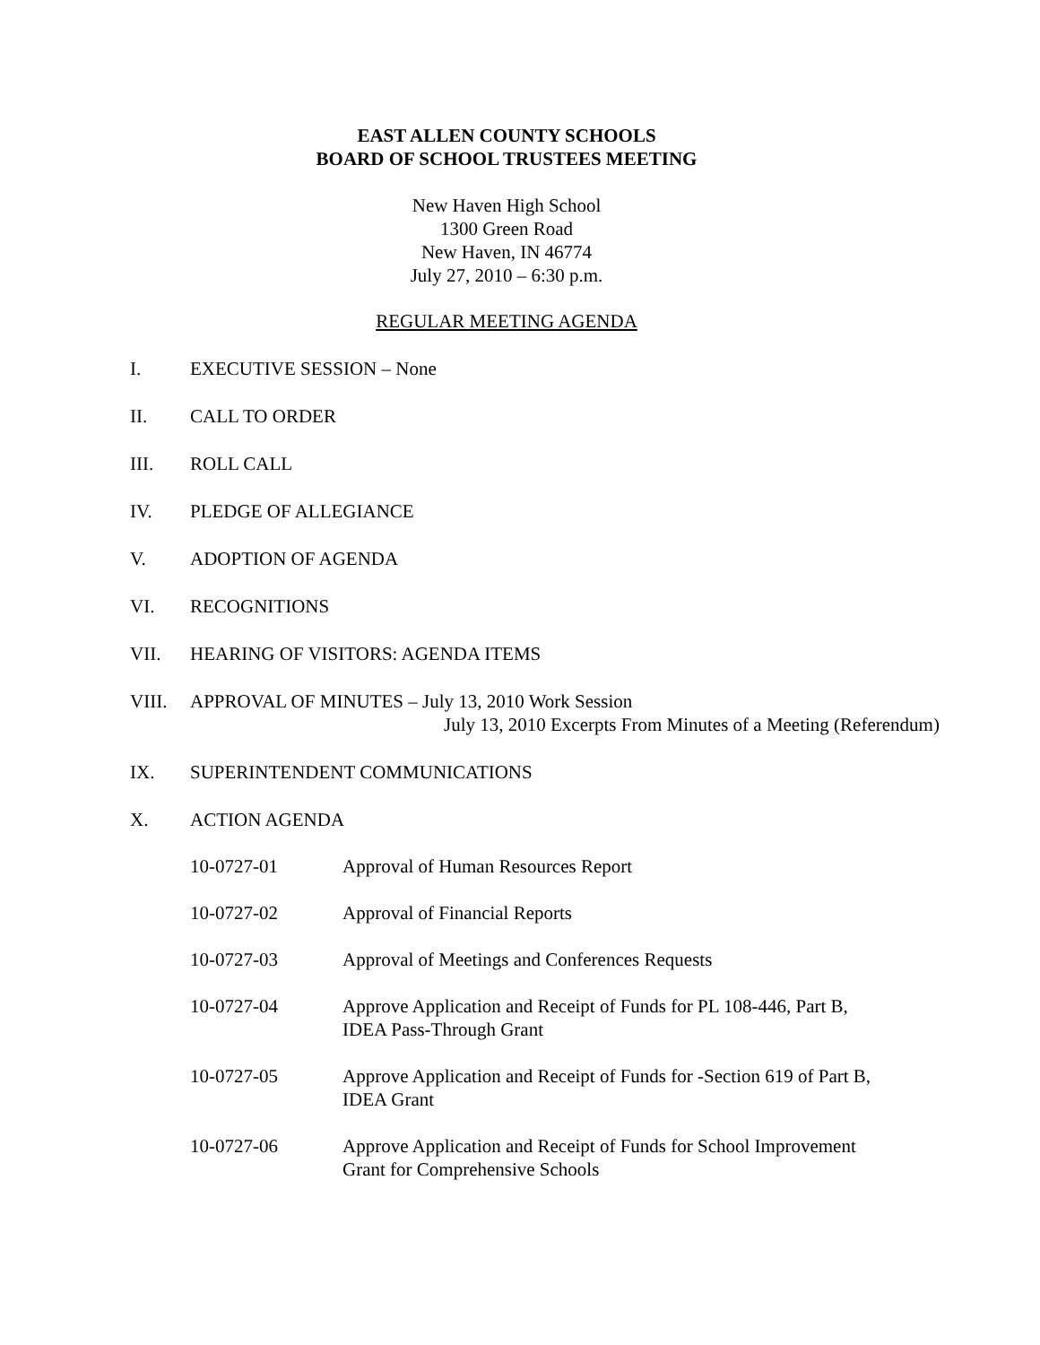EAST ALLEN COUNTY SCHOOLS
BOARD OF SCHOOL TRUSTEES MEETING
New Haven High School
1300 Green Road
New Haven, IN 46774
July 27, 2010 – 6:30 p.m.
REGULAR MEETING AGENDA
I. EXECUTIVE SESSION – None
II. CALL TO ORDER
III. ROLL CALL
IV. PLEDGE OF ALLEGIANCE
V. ADOPTION OF AGENDA
VI. RECOGNITIONS
VII. HEARING OF VISITORS: AGENDA ITEMS
VIII. APPROVAL OF MINUTES – July 13, 2010 Work Session
July 13, 2010 Excerpts From Minutes of a Meeting (Referendum)
IX. SUPERINTENDENT COMMUNICATIONS
X. ACTION AGENDA
10-0727-01 Approval of Human Resources Report
10-0727-02 Approval of Financial Reports
10-0727-03 Approval of Meetings and Conferences Requests
10-0727-04 Approve Application and Receipt of Funds for PL 108-446, Part B,
IDEA Pass-Through Grant
10-0727-05 Approve Application and Receipt of Funds for -Section 619 of Part B,
IDEA Grant
10-0727-06 Approve Application and Receipt of Funds for School Improvement
Grant for Comprehensive Schools